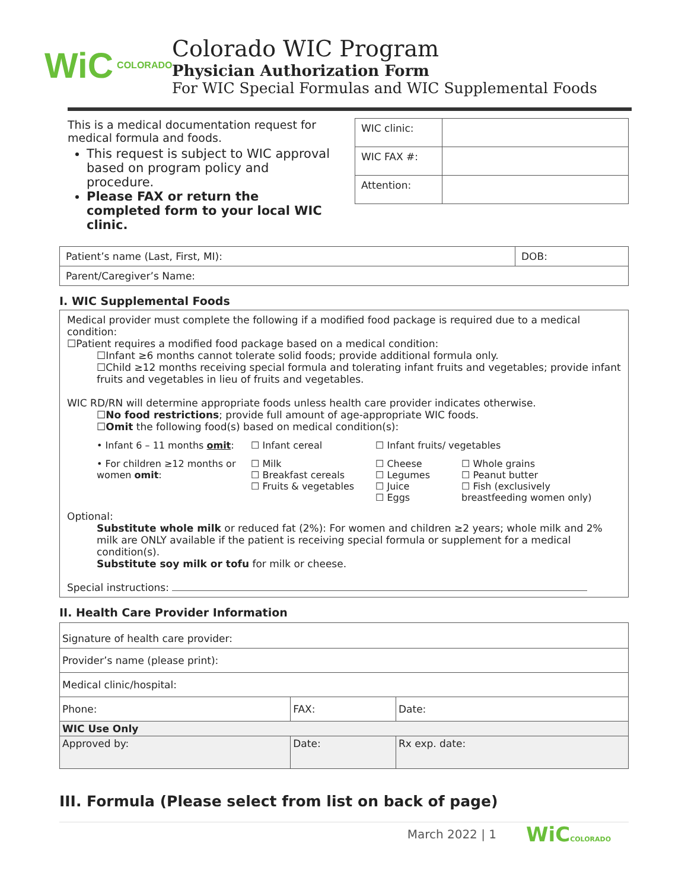WiC COLORADO
Colorado WIC Program
Physician Authorization Form
For WIC Special Formulas and WIC Supplemental Foods
This is a medical documentation request for medical formula and foods.
This request is subject to WIC approval based on program policy and procedure.
Please FAX or return the completed form to your local WIC clinic.
| WIC clinic: | |
| WIC FAX #: | |
| Attention: | |
| Patient’s name (Last, First, MI): | DOB: |
| Parent/Caregiver’s Name: | |
I. WIC Supplemental Foods
Medical provider must complete the following if a modified food package is required due to a medical condition:
☐Patient requires a modified food package based on a medical condition:
☐Infant ≥6 months cannot tolerate solid foods; provide additional formula only.
☐Child ≥12 months receiving special formula and tolerating infant fruits and vegetables; provide infant fruits and vegetables in lieu of fruits and vegetables.
WIC RD/RN will determine appropriate foods unless health care provider indicates otherwise.
☐No food restrictions; provide full amount of age-appropriate WIC foods.
☐Omit the following food(s) based on medical condition(s):
| • Infant 6 – 11 months omit : | ☐ Infant cereal | ☐ Infant fruits/ vegetables | |
| • For children ≥12 months or women omit : | ☐ Milk ☐ Breakfast cereals ☐ Fruits & vegetables | ☐ Cheese ☐ Legumes ☐ Juice ☐ Eggs | ☐ Whole grains ☐ Peanut butter ☐ Fish (exclusively breastfeeding women only) |
Optional:
Substitute whole milk or reduced fat (2%): For women and children ≥2 years; whole milk and 2% milk are ONLY available if the patient is receiving special formula or supplement for a medical condition(s).
Substitute soy milk or tofu for milk or cheese.
Special instructions:
II. Health Care Provider Information
| Signature of health care provider: | | | |
| Provider’s name (please print): | | | |
| Medical clinic/hospital: | | | |
| Phone: | FAX: | | Date: |
| WIC Use Only | | | |
| Approved by: | | Date: | Rx exp. date: |
III. Formula (Please select from list on back of page)
March 2022 | 1 WiCCOLORADO